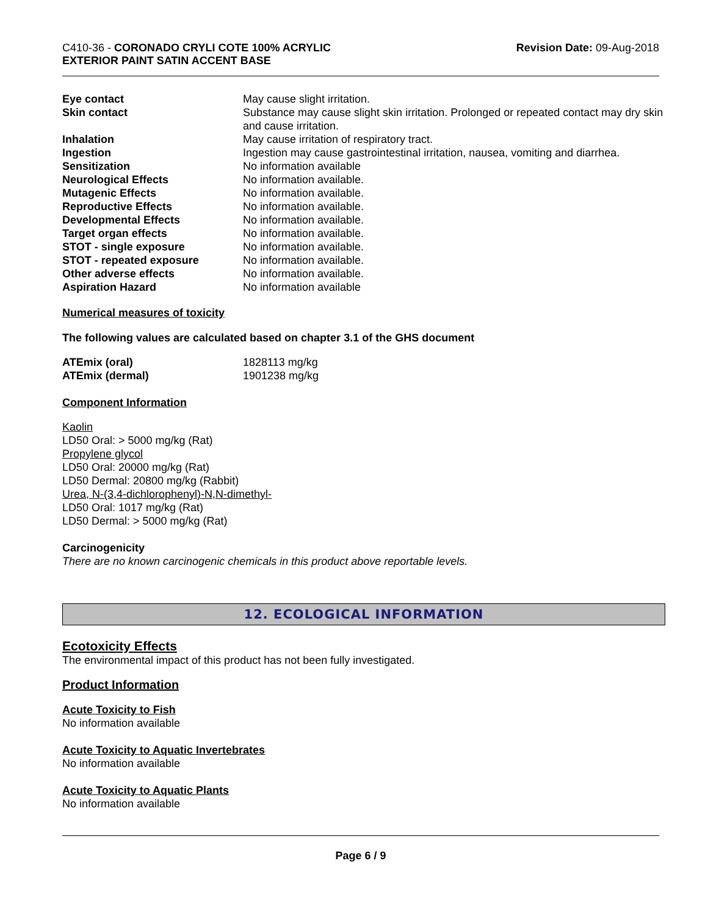C410-36 - CORONADO CRYLI COTE 100% ACRYLIC
EXTERIOR PAINT SATIN ACCENT BASE
Revision Date: 09-Aug-2018
| Eye contact | May cause slight irritation. |
| Skin contact | Substance may cause slight skin irritation. Prolonged or repeated contact may dry skin and cause irritation. |
| Inhalation | May cause irritation of respiratory tract. |
| Ingestion | Ingestion may cause gastrointestinal irritation, nausea, vomiting and diarrhea. |
| Sensitization | No information available |
| Neurological Effects | No information available. |
| Mutagenic Effects | No information available. |
| Reproductive Effects | No information available. |
| Developmental Effects | No information available. |
| Target organ effects | No information available. |
| STOT - single exposure | No information available. |
| STOT - repeated exposure | No information available. |
| Other adverse effects | No information available. |
| Aspiration Hazard | No information available |
Numerical measures of toxicity
The following values are calculated based on chapter 3.1 of the GHS document
| ATEmix (oral) | 1828113 mg/kg |
| ATEmix (dermal) | 1901238 mg/kg |
Component Information
Kaolin
LD50 Oral: > 5000 mg/kg (Rat)
Propylene glycol
LD50 Oral: 20000 mg/kg (Rat)
LD50 Dermal: 20800 mg/kg (Rabbit)
Urea, N-(3,4-dichlorophenyl)-N,N-dimethyl-
LD50 Oral: 1017 mg/kg (Rat)
LD50 Dermal: > 5000 mg/kg (Rat)
Carcinogenicity
There are no known carcinogenic chemicals in this product above reportable levels.
12. ECOLOGICAL INFORMATION
Ecotoxicity Effects
The environmental impact of this product has not been fully investigated.
Product Information
Acute Toxicity to Fish
No information available
Acute Toxicity to Aquatic Invertebrates
No information available
Acute Toxicity to Aquatic Plants
No information available
Page 6 / 9